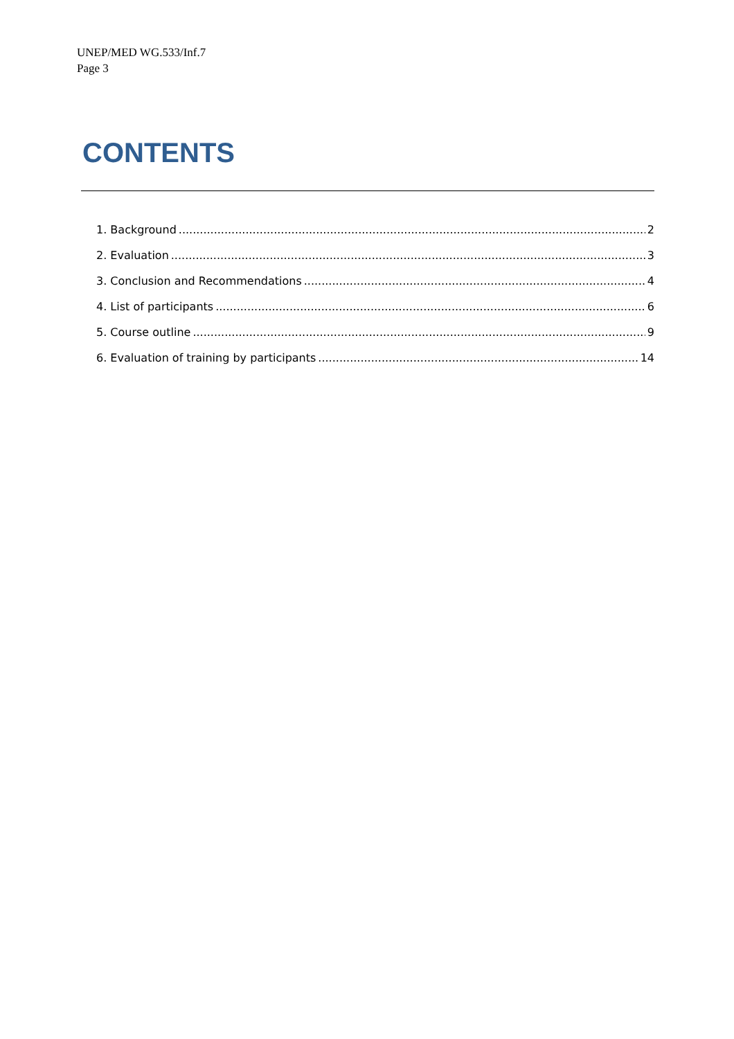UNEP/MED WG.533/Inf.7
Page 3
CONTENTS
1. Background 2
2. Evaluation 3
3. Conclusion and Recommendations 4
4. List of participants 6
5. Course outline 9
6. Evaluation of training by participants 14